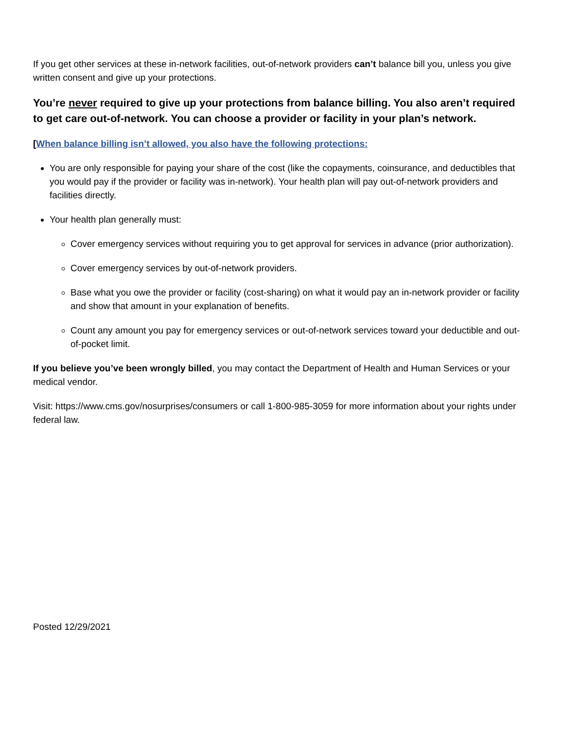If you get other services at these in-network facilities, out-of-network providers can’t balance bill you, unless you give written consent and give up your protections.
You’re never required to give up your protections from balance billing. You also aren’t required to get care out-of-network. You can choose a provider or facility in your plan’s network.
[When balance billing isn’t allowed, you also have the following protections:
You are only responsible for paying your share of the cost (like the copayments, coinsurance, and deductibles that you would pay if the provider or facility was in-network). Your health plan will pay out-of-network providers and facilities directly.
Your health plan generally must:
Cover emergency services without requiring you to get approval for services in advance (prior authorization).
Cover emergency services by out-of-network providers.
Base what you owe the provider or facility (cost-sharing) on what it would pay an in-network provider or facility and show that amount in your explanation of benefits.
Count any amount you pay for emergency services or out-of-network services toward your deductible and out-of-pocket limit.
If you believe you’ve been wrongly billed, you may contact the Department of Health and Human Services or your medical vendor.
Visit: https://www.cms.gov/nosurprises/consumers or call 1-800-985-3059 for more information about your rights under federal law.
Posted 12/29/2021